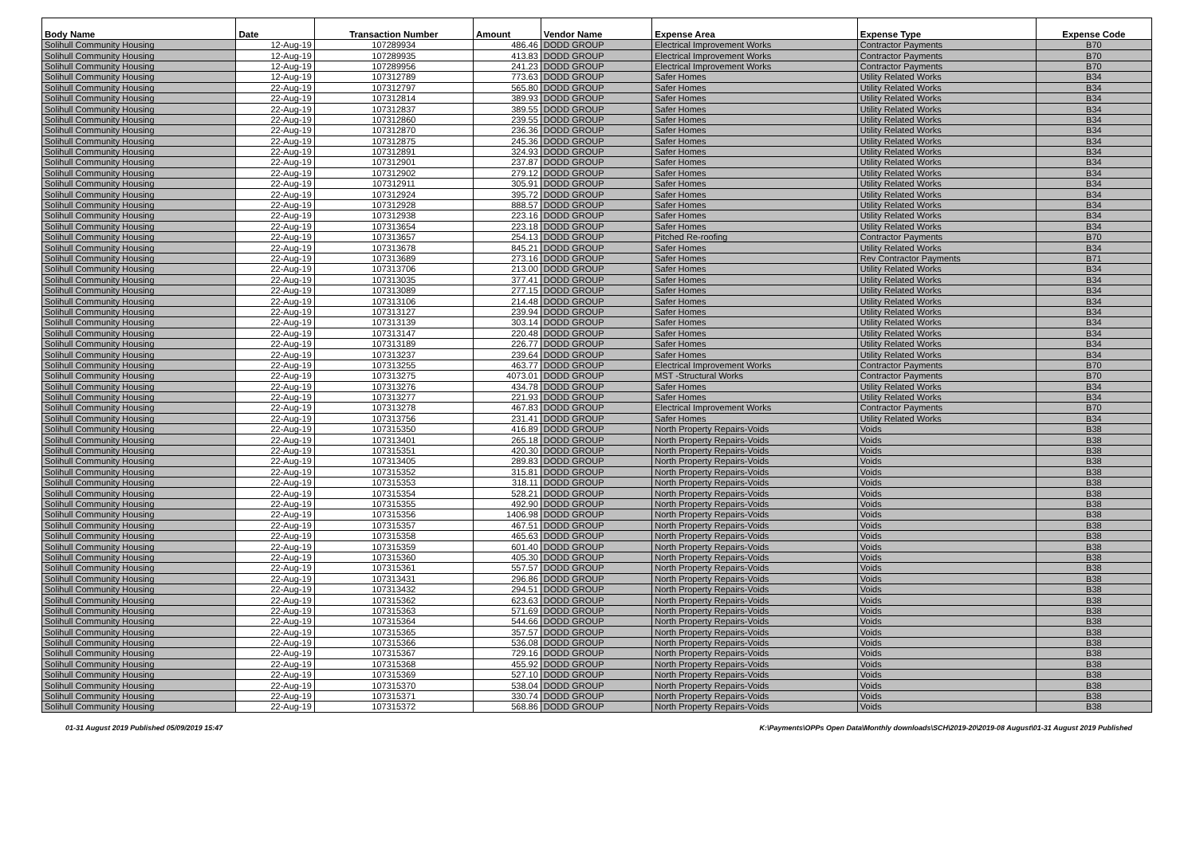| Body Name | Date | Transaction Number | Amount | Vendor Name | Expense Area | Expense Type | Expense Code |
| --- | --- | --- | --- | --- | --- | --- | --- |
| Solihull Community Housing | 12-Aug-19 | 107289934 | 486.46 | DODD GROUP | Electrical Improvement Works | Contractor Payments | B70 |
| Solihull Community Housing | 12-Aug-19 | 107289935 | 413.83 | DODD GROUP | Electrical Improvement Works | Contractor Payments | B70 |
| Solihull Community Housing | 12-Aug-19 | 107289956 | 241.23 | DODD GROUP | Electrical Improvement Works | Contractor Payments | B70 |
| Solihull Community Housing | 12-Aug-19 | 107312789 | 773.63 | DODD GROUP | Safer Homes | Utility Related Works | B34 |
| Solihull Community Housing | 22-Aug-19 | 107312797 | 565.80 | DODD GROUP | Safer Homes | Utility Related Works | B34 |
| Solihull Community Housing | 22-Aug-19 | 107312814 | 389.93 | DODD GROUP | Safer Homes | Utility Related Works | B34 |
| Solihull Community Housing | 22-Aug-19 | 107312837 | 389.55 | DODD GROUP | Safer Homes | Utility Related Works | B34 |
| Solihull Community Housing | 22-Aug-19 | 107312860 | 239.55 | DODD GROUP | Safer Homes | Utility Related Works | B34 |
| Solihull Community Housing | 22-Aug-19 | 107312870 | 236.36 | DODD GROUP | Safer Homes | Utility Related Works | B34 |
| Solihull Community Housing | 22-Aug-19 | 107312875 | 245.36 | DODD GROUP | Safer Homes | Utility Related Works | B34 |
| Solihull Community Housing | 22-Aug-19 | 107312891 | 324.93 | DODD GROUP | Safer Homes | Utility Related Works | B34 |
| Solihull Community Housing | 22-Aug-19 | 107312901 | 237.87 | DODD GROUP | Safer Homes | Utility Related Works | B34 |
| Solihull Community Housing | 22-Aug-19 | 107312902 | 279.12 | DODD GROUP | Safer Homes | Utility Related Works | B34 |
| Solihull Community Housing | 22-Aug-19 | 107312911 | 305.91 | DODD GROUP | Safer Homes | Utility Related Works | B34 |
| Solihull Community Housing | 22-Aug-19 | 107312924 | 395.72 | DODD GROUP | Safer Homes | Utility Related Works | B34 |
| Solihull Community Housing | 22-Aug-19 | 107312928 | 888.57 | DODD GROUP | Safer Homes | Utility Related Works | B34 |
| Solihull Community Housing | 22-Aug-19 | 107312938 | 223.16 | DODD GROUP | Safer Homes | Utility Related Works | B34 |
| Solihull Community Housing | 22-Aug-19 | 107313654 | 223.18 | DODD GROUP | Safer Homes | Utility Related Works | B34 |
| Solihull Community Housing | 22-Aug-19 | 107313657 | 254.13 | DODD GROUP | Pitched Re-roofing | Contractor Payments | B70 |
| Solihull Community Housing | 22-Aug-19 | 107313678 | 845.21 | DODD GROUP | Safer Homes | Utility Related Works | B34 |
| Solihull Community Housing | 22-Aug-19 | 107313689 | 273.16 | DODD GROUP | Safer Homes | Rev Contractor Payments | B71 |
| Solihull Community Housing | 22-Aug-19 | 107313706 | 213.00 | DODD GROUP | Safer Homes | Utility Related Works | B34 |
| Solihull Community Housing | 22-Aug-19 | 107313035 | 377.41 | DODD GROUP | Safer Homes | Utility Related Works | B34 |
| Solihull Community Housing | 22-Aug-19 | 107313089 | 277.15 | DODD GROUP | Safer Homes | Utility Related Works | B34 |
| Solihull Community Housing | 22-Aug-19 | 107313106 | 214.48 | DODD GROUP | Safer Homes | Utility Related Works | B34 |
| Solihull Community Housing | 22-Aug-19 | 107313127 | 239.94 | DODD GROUP | Safer Homes | Utility Related Works | B34 |
| Solihull Community Housing | 22-Aug-19 | 107313139 | 303.14 | DODD GROUP | Safer Homes | Utility Related Works | B34 |
| Solihull Community Housing | 22-Aug-19 | 107313147 | 220.48 | DODD GROUP | Safer Homes | Utility Related Works | B34 |
| Solihull Community Housing | 22-Aug-19 | 107313189 | 226.77 | DODD GROUP | Safer Homes | Utility Related Works | B34 |
| Solihull Community Housing | 22-Aug-19 | 107313237 | 239.64 | DODD GROUP | Safer Homes | Utility Related Works | B34 |
| Solihull Community Housing | 22-Aug-19 | 107313255 | 463.77 | DODD GROUP | Electrical Improvement Works | Contractor Payments | B70 |
| Solihull Community Housing | 22-Aug-19 | 107313275 | 4073.01 | DODD GROUP | MST -Structural Works | Contractor Payments | B70 |
| Solihull Community Housing | 22-Aug-19 | 107313276 | 434.78 | DODD GROUP | Safer Homes | Utility Related Works | B34 |
| Solihull Community Housing | 22-Aug-19 | 107313277 | 221.93 | DODD GROUP | Safer Homes | Utility Related Works | B34 |
| Solihull Community Housing | 22-Aug-19 | 107313278 | 467.83 | DODD GROUP | Electrical Improvement Works | Contractor Payments | B70 |
| Solihull Community Housing | 22-Aug-19 | 107313756 | 231.41 | DODD GROUP | Safer Homes | Utility Related Works | B34 |
| Solihull Community Housing | 22-Aug-19 | 107315350 | 416.89 | DODD GROUP | North Property Repairs-Voids | Voids | B38 |
| Solihull Community Housing | 22-Aug-19 | 107313401 | 265.18 | DODD GROUP | North Property Repairs-Voids | Voids | B38 |
| Solihull Community Housing | 22-Aug-19 | 107315351 | 420.30 | DODD GROUP | North Property Repairs-Voids | Voids | B38 |
| Solihull Community Housing | 22-Aug-19 | 107313405 | 289.83 | DODD GROUP | North Property Repairs-Voids | Voids | B38 |
| Solihull Community Housing | 22-Aug-19 | 107315352 | 315.81 | DODD GROUP | North Property Repairs-Voids | Voids | B38 |
| Solihull Community Housing | 22-Aug-19 | 107315353 | 318.11 | DODD GROUP | North Property Repairs-Voids | Voids | B38 |
| Solihull Community Housing | 22-Aug-19 | 107315354 | 528.21 | DODD GROUP | North Property Repairs-Voids | Voids | B38 |
| Solihull Community Housing | 22-Aug-19 | 107315355 | 492.90 | DODD GROUP | North Property Repairs-Voids | Voids | B38 |
| Solihull Community Housing | 22-Aug-19 | 107315356 | 1406.98 | DODD GROUP | North Property Repairs-Voids | Voids | B38 |
| Solihull Community Housing | 22-Aug-19 | 107315357 | 467.51 | DODD GROUP | North Property Repairs-Voids | Voids | B38 |
| Solihull Community Housing | 22-Aug-19 | 107315358 | 465.63 | DODD GROUP | North Property Repairs-Voids | Voids | B38 |
| Solihull Community Housing | 22-Aug-19 | 107315359 | 601.40 | DODD GROUP | North Property Repairs-Voids | Voids | B38 |
| Solihull Community Housing | 22-Aug-19 | 107315360 | 405.30 | DODD GROUP | North Property Repairs-Voids | Voids | B38 |
| Solihull Community Housing | 22-Aug-19 | 107315361 | 557.57 | DODD GROUP | North Property Repairs-Voids | Voids | B38 |
| Solihull Community Housing | 22-Aug-19 | 107313431 | 296.86 | DODD GROUP | North Property Repairs-Voids | Voids | B38 |
| Solihull Community Housing | 22-Aug-19 | 107313432 | 294.51 | DODD GROUP | North Property Repairs-Voids | Voids | B38 |
| Solihull Community Housing | 22-Aug-19 | 107315362 | 623.63 | DODD GROUP | North Property Repairs-Voids | Voids | B38 |
| Solihull Community Housing | 22-Aug-19 | 107315363 | 571.69 | DODD GROUP | North Property Repairs-Voids | Voids | B38 |
| Solihull Community Housing | 22-Aug-19 | 107315364 | 544.66 | DODD GROUP | North Property Repairs-Voids | Voids | B38 |
| Solihull Community Housing | 22-Aug-19 | 107315365 | 357.57 | DODD GROUP | North Property Repairs-Voids | Voids | B38 |
| Solihull Community Housing | 22-Aug-19 | 107315366 | 536.08 | DODD GROUP | North Property Repairs-Voids | Voids | B38 |
| Solihull Community Housing | 22-Aug-19 | 107315367 | 729.16 | DODD GROUP | North Property Repairs-Voids | Voids | B38 |
| Solihull Community Housing | 22-Aug-19 | 107315368 | 455.92 | DODD GROUP | North Property Repairs-Voids | Voids | B38 |
| Solihull Community Housing | 22-Aug-19 | 107315369 | 527.10 | DODD GROUP | North Property Repairs-Voids | Voids | B38 |
| Solihull Community Housing | 22-Aug-19 | 107315370 | 538.04 | DODD GROUP | North Property Repairs-Voids | Voids | B38 |
| Solihull Community Housing | 22-Aug-19 | 107315371 | 330.74 | DODD GROUP | North Property Repairs-Voids | Voids | B38 |
| Solihull Community Housing | 22-Aug-19 | 107315372 | 568.86 | DODD GROUP | North Property Repairs-Voids | Voids | B38 |
01-31 August 2019 Published 05/09/2019 15:47 K:\Payments\OPPs Open Data\Monthly downloads\SCH\2019-20\2019-08 August\01-31 August 2019 Published